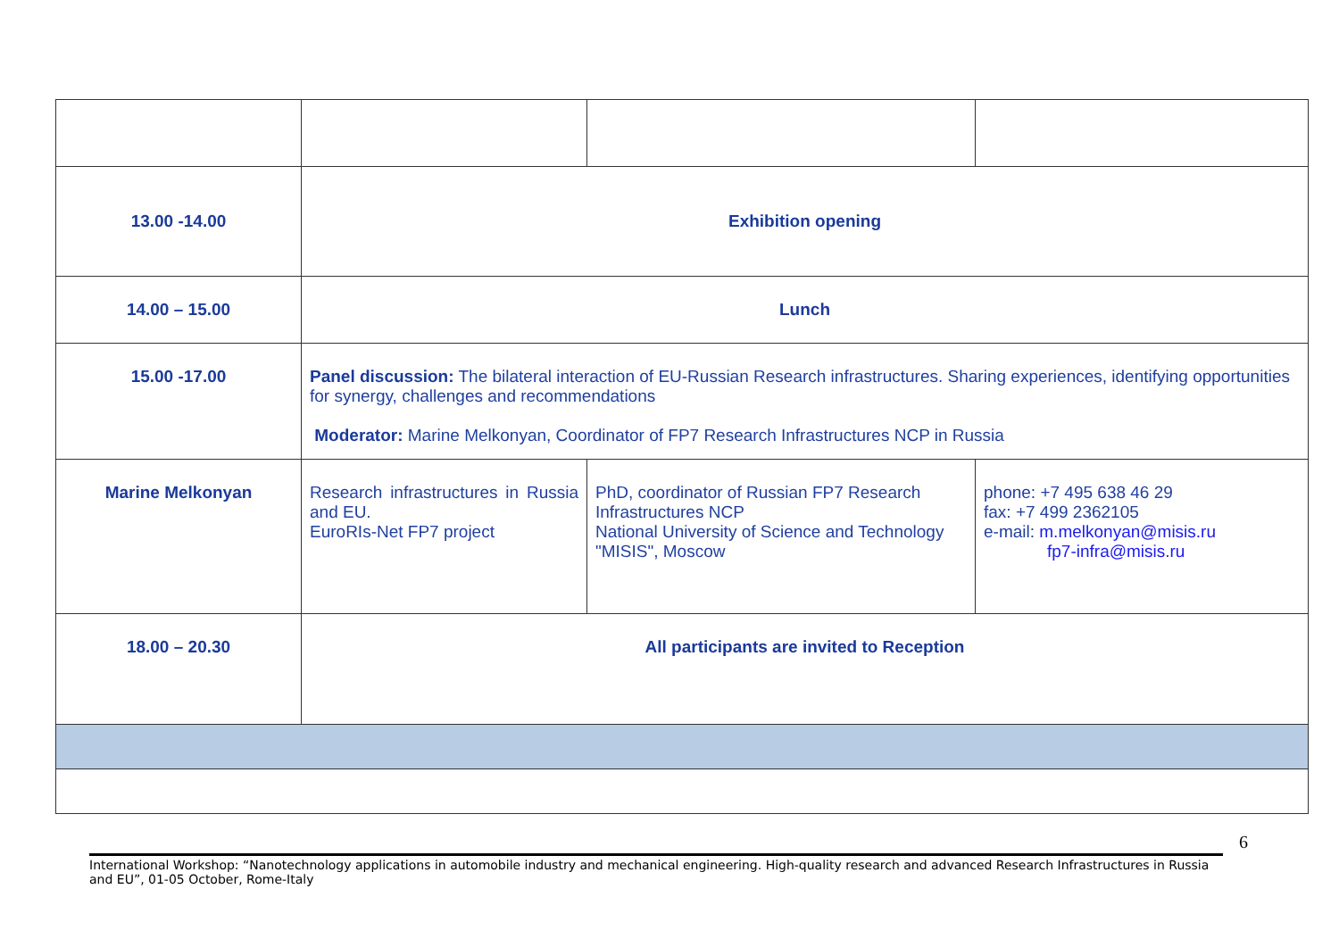| 13.00 -14.00 | Exhibition opening | | |
| 14.00 – 15.00 | Lunch | | |
| 15.00 -17.00 | Panel discussion: The bilateral interaction of EU-Russian Research infrastructures. Sharing experiences, identifying opportunities for synergy, challenges and recommendations Moderator: Marine Melkonyan, Coordinator of FP7 Research Infrastructures NCP in Russia | | |
| Marine Melkonyan | Research infrastructures in Russia and EU. EuroRIs-Net FP7 project | PhD, coordinator of Russian FP7 Research Infrastructures NCP National University of Science and Technology "MISIS", Moscow | phone: +7 495 638 46 29 fax: +7 499 2362105 e-mail: m.melkonyan@misis.ru fp7-infra@misis.ru |
| 18.00 – 20.30 | All participants are invited to Reception | | |
6
International Workshop: “Nanotechnology applications in automobile industry and mechanical engineering. High-quality research and advanced Research Infrastructures in Russia and EU”, 01-05 October, Rome-Italy